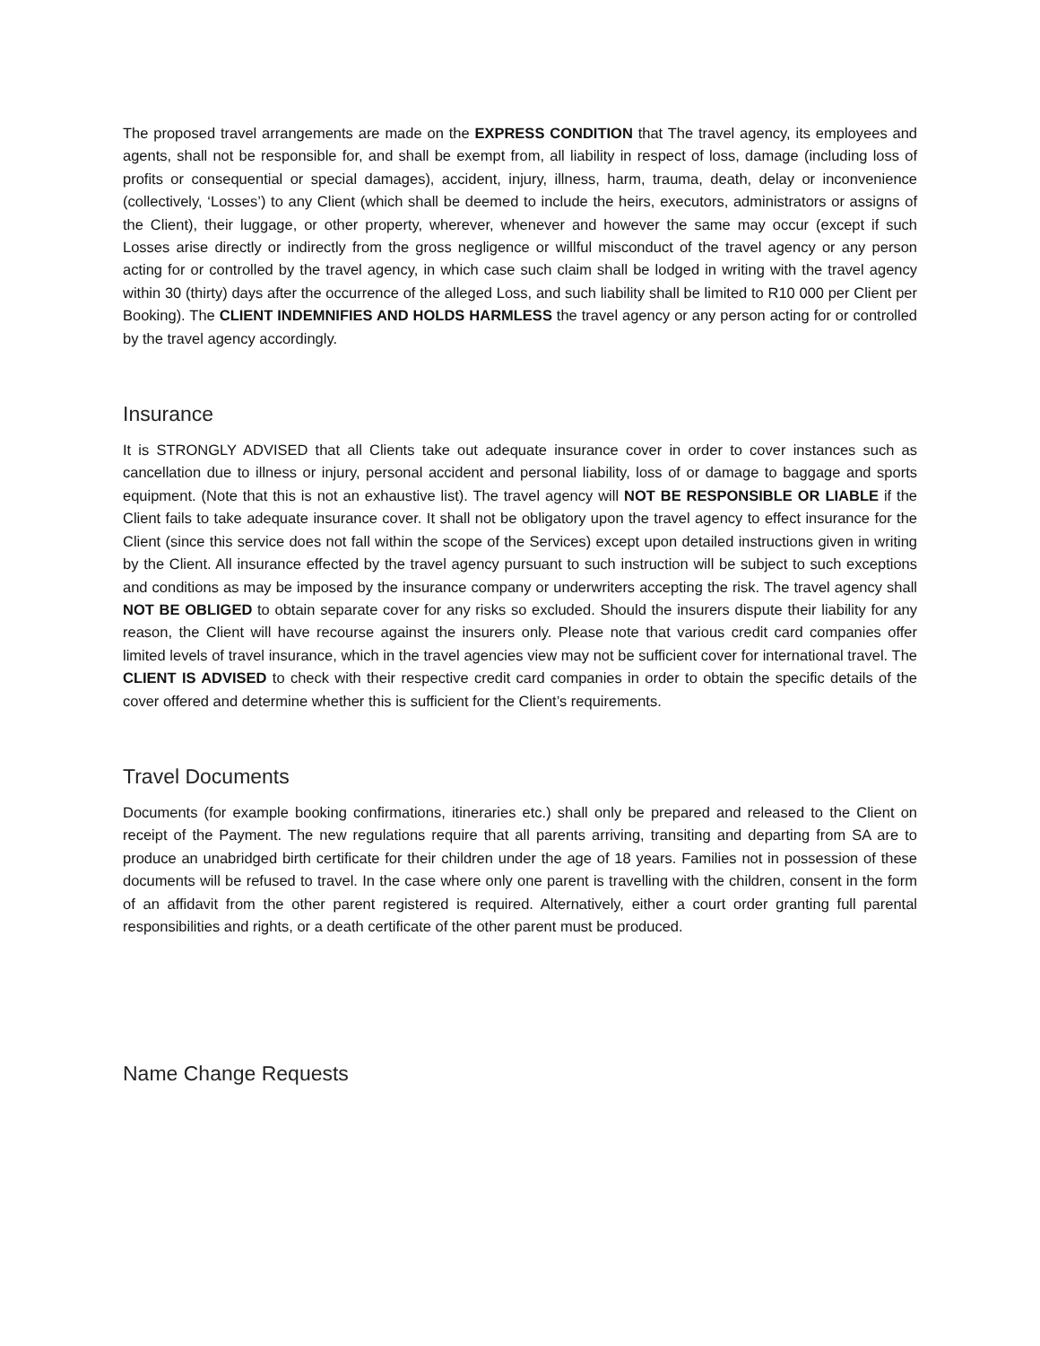The proposed travel arrangements are made on the EXPRESS CONDITION that The travel agency, its employees and agents, shall not be responsible for, and shall be exempt from, all liability in respect of loss, damage (including loss of profits or consequential or special damages), accident, injury, illness, harm, trauma, death, delay or inconvenience (collectively, ‘Losses’) to any Client (which shall be deemed to include the heirs, executors, administrators or assigns of the Client), their luggage, or other property, wherever, whenever and however the same may occur (except if such Losses arise directly or indirectly from the gross negligence or willful misconduct of the travel agency or any person acting for or controlled by the travel agency, in which case such claim shall be lodged in writing with the travel agency within 30 (thirty) days after the occurrence of the alleged Loss, and such liability shall be limited to R10 000 per Client per Booking). The CLIENT INDEMNIFIES AND HOLDS HARMLESS the travel agency or any person acting for or controlled by the travel agency accordingly.
Insurance
It is STRONGLY ADVISED that all Clients take out adequate insurance cover in order to cover instances such as cancellation due to illness or injury, personal accident and personal liability, loss of or damage to baggage and sports equipment. (Note that this is not an exhaustive list). The travel agency will NOT BE RESPONSIBLE OR LIABLE if the Client fails to take adequate insurance cover. It shall not be obligatory upon the travel agency to effect insurance for the Client (since this service does not fall within the scope of the Services) except upon detailed instructions given in writing by the Client. All insurance effected by the travel agency pursuant to such instruction will be subject to such exceptions and conditions as may be imposed by the insurance company or underwriters accepting the risk. The travel agency shall NOT BE OBLIGED to obtain separate cover for any risks so excluded. Should the insurers dispute their liability for any reason, the Client will have recourse against the insurers only. Please note that various credit card companies offer limited levels of travel insurance, which in the travel agencies view may not be sufficient cover for international travel. The CLIENT IS ADVISED to check with their respective credit card companies in order to obtain the specific details of the cover offered and determine whether this is sufficient for the Client’s requirements.
Travel Documents
Documents (for example booking confirmations, itineraries etc.) shall only be prepared and released to the Client on receipt of the Payment. The new regulations require that all parents arriving, transiting and departing from SA are to produce an unabridged birth certificate for their children under the age of 18 years. Families not in possession of these documents will be refused to travel. In the case where only one parent is travelling with the children, consent in the form of an affidavit from the other parent registered is required. Alternatively, either a court order granting full parental responsibilities and rights, or a death certificate of the other parent must be produced.
Name Change Requests